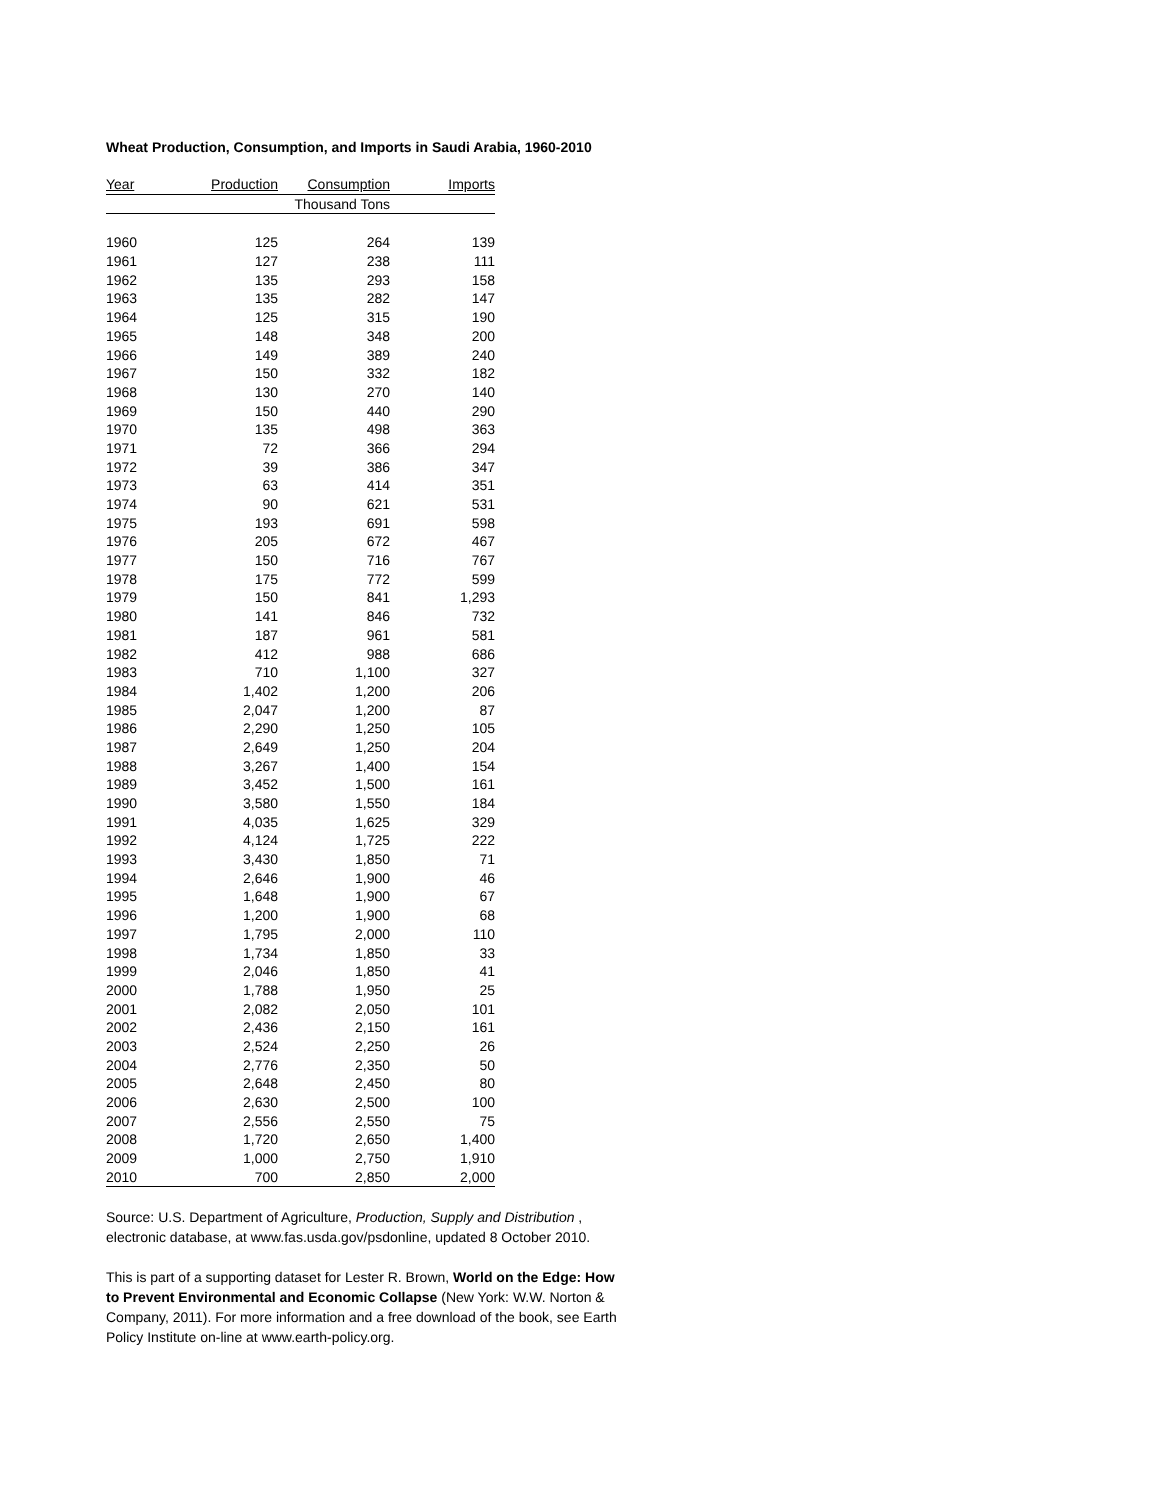Wheat Production, Consumption, and Imports in Saudi Arabia, 1960-2010
| Year | Production | Consumption | Imports |
| --- | --- | --- | --- |
| | Thousand Tons | | |
| 1960 | 125 | 264 | 139 |
| 1961 | 127 | 238 | 111 |
| 1962 | 135 | 293 | 158 |
| 1963 | 135 | 282 | 147 |
| 1964 | 125 | 315 | 190 |
| 1965 | 148 | 348 | 200 |
| 1966 | 149 | 389 | 240 |
| 1967 | 150 | 332 | 182 |
| 1968 | 130 | 270 | 140 |
| 1969 | 150 | 440 | 290 |
| 1970 | 135 | 498 | 363 |
| 1971 | 72 | 366 | 294 |
| 1972 | 39 | 386 | 347 |
| 1973 | 63 | 414 | 351 |
| 1974 | 90 | 621 | 531 |
| 1975 | 193 | 691 | 598 |
| 1976 | 205 | 672 | 467 |
| 1977 | 150 | 716 | 767 |
| 1978 | 175 | 772 | 599 |
| 1979 | 150 | 841 | 1,293 |
| 1980 | 141 | 846 | 732 |
| 1981 | 187 | 961 | 581 |
| 1982 | 412 | 988 | 686 |
| 1983 | 710 | 1,100 | 327 |
| 1984 | 1,402 | 1,200 | 206 |
| 1985 | 2,047 | 1,200 | 87 |
| 1986 | 2,290 | 1,250 | 105 |
| 1987 | 2,649 | 1,250 | 204 |
| 1988 | 3,267 | 1,400 | 154 |
| 1989 | 3,452 | 1,500 | 161 |
| 1990 | 3,580 | 1,550 | 184 |
| 1991 | 4,035 | 1,625 | 329 |
| 1992 | 4,124 | 1,725 | 222 |
| 1993 | 3,430 | 1,850 | 71 |
| 1994 | 2,646 | 1,900 | 46 |
| 1995 | 1,648 | 1,900 | 67 |
| 1996 | 1,200 | 1,900 | 68 |
| 1997 | 1,795 | 2,000 | 110 |
| 1998 | 1,734 | 1,850 | 33 |
| 1999 | 2,046 | 1,850 | 41 |
| 2000 | 1,788 | 1,950 | 25 |
| 2001 | 2,082 | 2,050 | 101 |
| 2002 | 2,436 | 2,150 | 161 |
| 2003 | 2,524 | 2,250 | 26 |
| 2004 | 2,776 | 2,350 | 50 |
| 2005 | 2,648 | 2,450 | 80 |
| 2006 | 2,630 | 2,500 | 100 |
| 2007 | 2,556 | 2,550 | 75 |
| 2008 | 1,720 | 2,650 | 1,400 |
| 2009 | 1,000 | 2,750 | 1,910 |
| 2010 | 700 | 2,850 | 2,000 |
Source: U.S. Department of Agriculture, Production, Supply and Distribution , electronic database, at www.fas.usda.gov/psdonline, updated 8 October 2010.
This is part of a supporting dataset for Lester R. Brown, World on the Edge: How to Prevent Environmental and Economic Collapse (New York: W.W. Norton & Company, 2011). For more information and a free download of the book, see Earth Policy Institute on-line at www.earth-policy.org.